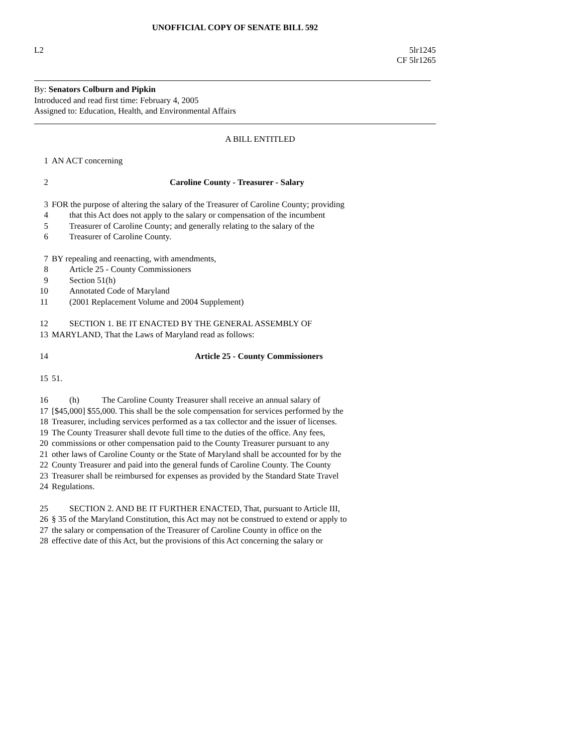UNOFFICIAL COPY OF SENATE BILL 592
L2 5lr1245
CF 5lr1265
By: Senators Colburn and Pipkin
Introduced and read first time: February 4, 2005
Assigned to: Education, Health, and Environmental Affairs
A BILL ENTITLED
1 AN ACT concerning
2 Caroline County - Treasurer - Salary
3 FOR the purpose of altering the salary of the Treasurer of Caroline County; providing
4 that this Act does not apply to the salary or compensation of the incumbent
5 Treasurer of Caroline County; and generally relating to the salary of the
6 Treasurer of Caroline County.
7 BY repealing and reenacting, with amendments,
8 Article 25 - County Commissioners
9 Section 51(h)
10 Annotated Code of Maryland
11 (2001 Replacement Volume and 2004 Supplement)
12 SECTION 1. BE IT ENACTED BY THE GENERAL ASSEMBLY OF
13 MARYLAND, That the Laws of Maryland read as follows:
14 Article 25 - County Commissioners
15 51.
16 (h) The Caroline County Treasurer shall receive an annual salary of
17 [$45,000] $55,000. This shall be the sole compensation for services performed by the
18 Treasurer, including services performed as a tax collector and the issuer of licenses.
19 The County Treasurer shall devote full time to the duties of the office. Any fees,
20 commissions or other compensation paid to the County Treasurer pursuant to any
21 other laws of Caroline County or the State of Maryland shall be accounted for by the
22 County Treasurer and paid into the general funds of Caroline County. The County
23 Treasurer shall be reimbursed for expenses as provided by the Standard State Travel
24 Regulations.
25 SECTION 2. AND BE IT FURTHER ENACTED, That, pursuant to Article III,
26 § 35 of the Maryland Constitution, this Act may not be construed to extend or apply to
27 the salary or compensation of the Treasurer of Caroline County in office on the
28 effective date of this Act, but the provisions of this Act concerning the salary or